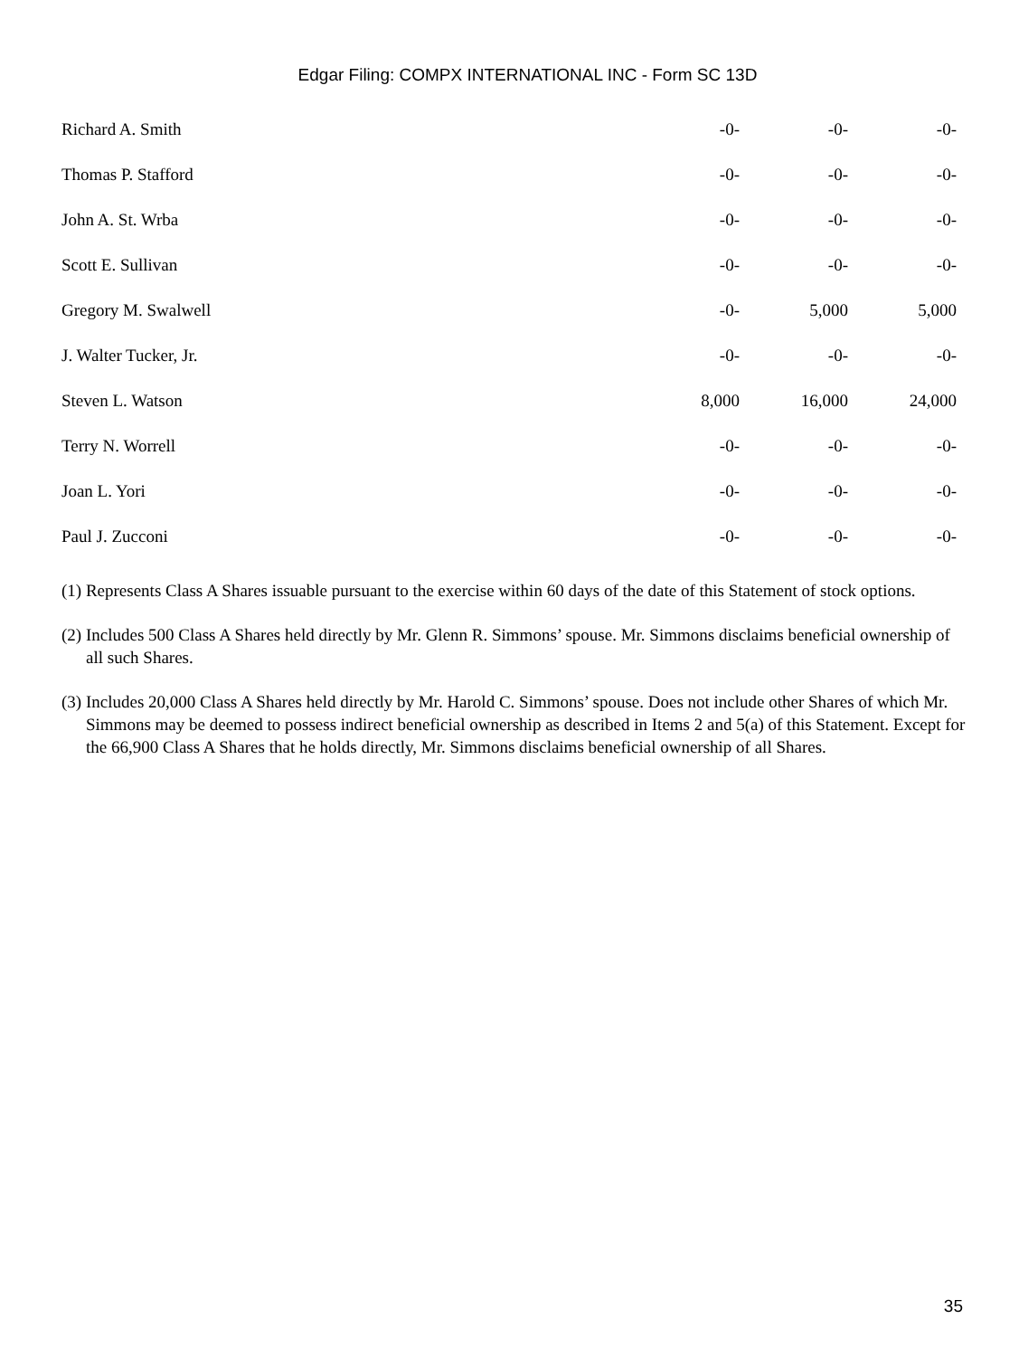Edgar Filing: COMPX INTERNATIONAL INC - Form SC 13D
| Richard A. Smith | -0- | -0- | -0- |
| Thomas P. Stafford | -0- | -0- | -0- |
| John A. St. Wrba | -0- | -0- | -0- |
| Scott E. Sullivan | -0- | -0- | -0- |
| Gregory M. Swalwell | -0- | 5,000 | 5,000 |
| J. Walter Tucker, Jr. | -0- | -0- | -0- |
| Steven L. Watson | 8,000 | 16,000 | 24,000 |
| Terry N. Worrell | -0- | -0- | -0- |
| Joan L. Yori | -0- | -0- | -0- |
| Paul J. Zucconi | -0- | -0- | -0- |
(1) Represents Class A Shares issuable pursuant to the exercise within 60 days of the date of this Statement of stock options.
(2) Includes 500 Class A Shares held directly by Mr. Glenn R. Simmons’ spouse. Mr. Simmons disclaims beneficial ownership of all such Shares.
(3) Includes 20,000 Class A Shares held directly by Mr. Harold C. Simmons’ spouse. Does not include other Shares of which Mr. Simmons may be deemed to possess indirect beneficial ownership as described in Items 2 and 5(a) of this Statement. Except for the 66,900 Class A Shares that he holds directly, Mr. Simmons disclaims beneficial ownership of all Shares.
35